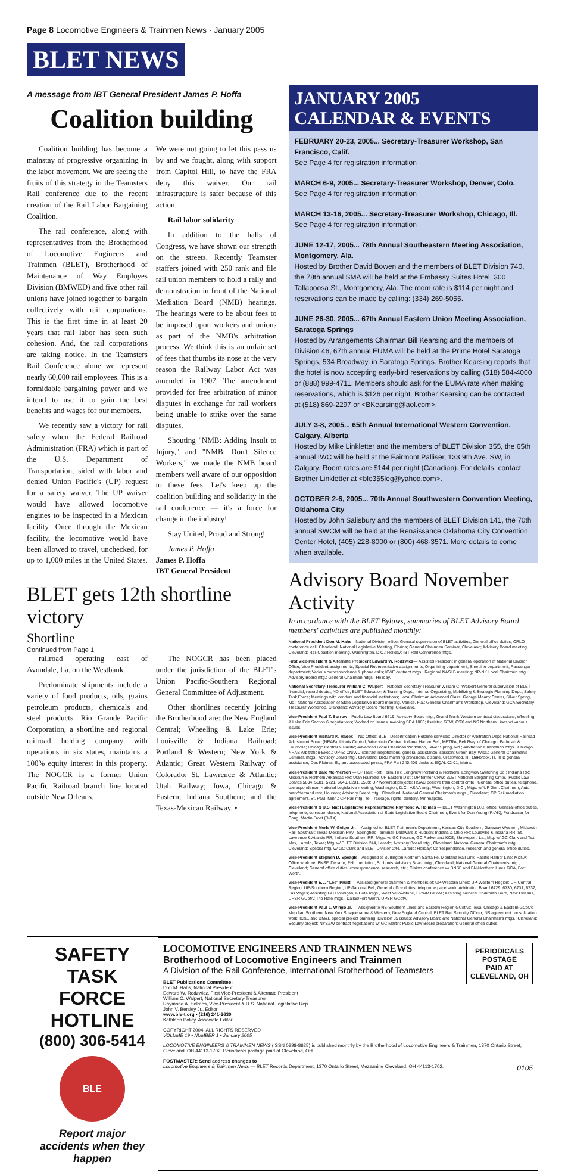Page 8 Locomotive Engineers & Trainmen News · January 2005
BLET NEWS
A message from IBT General President James P. Hoffa
Coalition building
Coalition building has become a mainstay of progressive organizing in the labor movement. We are seeing the fruits of this strategy in the Teamsters Rail conference due to the recent creation of the Rail Labor Bargaining Coalition.
The rail conference, along with representatives from the Brotherhood of Locomotive Engineers and Trainmen (BLET), Brotherhood of Maintenance of Way Employes Division (BMWED) and five other rail unions have joined together to bargain collectively with rail corporations. This is the first time in at least 20 years that rail labor has seen such cohesion. And, the rail corporations are taking notice. In the Teamsters Rail Conference alone we represent nearly 60,000 rail employees. This is a formidable bargaining power and we intend to use it to gain the best benefits and wages for our members.
We recently saw a victory for rail safety when the Federal Railroad Administration (FRA) which is part of the U.S. Department of Transportation, sided with labor and denied Union Pacific's (UP) request for a safety waiver. The UP waiver would have allowed locomotive engines to be inspected in a Mexican facility. Once through the Mexican facility, the locomotive would have been allowed to travel, unchecked, for up to 1,000 miles in the United States. We were not going to let this pass us by and we fought, along with support from Capitol Hill, to have the FRA deny this waiver. Our rail infrastructure is safer because of this action.
Rail labor solidarity
In addition to the halls of Congress, we have shown our strength on the streets. Recently Teamster staffers joined with 250 rank and file rail union members to hold a rally and demonstration in front of the National Mediation Board (NMB) hearings. The hearings were to be about fees to be imposed upon workers and unions as part of the NMB's arbitration process. We think this is an unfair set of fees that thumbs its nose at the very reason the Railway Labor Act was amended in 1907. The amendment provided for free arbitration of minor disputes in exchange for rail workers being unable to strike over the same disputes.
Shouting "NMB: Adding Insult to Injury," and "NMB: Don't Silence Workers," we made the NMB board members well aware of our opposition to these fees. Let's keep up the coalition building and solidarity in the rail conference — it's a force for change in the industry!
Stay United, Proud and Strong!
James P. Hoffa
James P. Hoffa
IBT General President
BLET gets 12th shortline victory
Shortline
Continued from Page 1
railroad operating east of Avondale, La. on the Westbank.
Predominate shipments include a variety of food products, oils, grains petroleum products, chemicals and steel products. Rio Grande Pacific Corporation, a shortline and regional railroad holding company with operations in six states, maintains a 100% equity interest in this property. The NOGCR is a former Union Pacific Railroad branch line located outside New Orleans.
The NOGCR has been placed under the jurisdiction of the BLET's Union Pacific-Southern Regional General Committee of Adjustment.
Other shortlines recently joining the Brotherhood are: the New England Central; Wheeling & Lake Erie; Louisville & Indiana Railroad; Portland & Western; New York & Atlantic; Great Western Railway of Colorado; St. Lawrence & Atlantic; Utah Railway; Iowa, Chicago & Eastern; Indiana Southern; and the Texas-Mexican Railway. •
JANUARY 2005
CALENDAR & EVENTS
FEBRUARY 20-23, 2005... Secretary-Treasurer Workshop, San Francisco, Calif.
See Page 4 for registration information
MARCH 6-9, 2005... Secretary-Treasurer Workshop, Denver, Colo.
See Page 4 for registration information
MARCH 13-16, 2005... Secretary-Treasurer Workshop, Chicago, Ill.
See Page 4 for registration information
JUNE 12-17, 2005... 78th Annual Southeastern Meeting Association, Montgomery, Ala.
Hosted by Brother David Bowen and the members of BLET Division 740, the 78th annual SMA will be held at the Embassy Suites Hotel, 300 Tallapoosa St., Montgomery, Ala. The room rate is $114 per night and reservations can be made by calling: (334) 269-5055.
JUNE 26-30, 2005... 67th Annual Eastern Union Meeting Association, Saratoga Springs
Hosted by Arrangements Chairman Bill Kearsing and the members of Division 46, 67th annual EUMA will be held at the Prime Hotel Saratoga Springs, 534 Broadway, in Saratoga Springs. Brother Kearsing reports that the hotel is now accepting early-bird reservations by calling (518) 584-4000 or (888) 999-4711. Members should ask for the EUMA rate when making reservations, which is $126 per night. Brother Kearsing can be contacted at (518) 869-2297 or <BKearsing@aol.com>.
JULY 3-8, 2005... 65th Annual International Western Convention, Calgary, Alberta
Hosted by Mike Linkletter and the members of BLET Division 355, the 65th annual IWC will be held at the Fairmont Palliser, 133 9th Ave. SW, in Calgary. Room rates are $144 per night (Canadian). For details, contact Brother Linkletter at <ble355leg@yahoo.com>.
OCTOBER 2-6, 2005... 70th Annual Southwestern Convention Meeting, Oklahoma City
Hosted by John Salisbury and the members of BLET Division 141, the 70th annual SWCM will be held at the Renaissance Oklahoma City Convention Center Hotel, (405) 228-8000 or (800) 468-3571. More details to come when available.
Advisory Board November Activity
In accordance with the BLET Bylaws, summaries of BLET Advisory Board members' activities are published monthly:
National President Don M. Hahs—National Division office: General supervision of BLET activities; General office duties; CRLO conference call, Cleveland; National Legislative Meeting, Florida; General Chairmen Seminar, Cleveland; Advisory Board meeting, Cleveland; Rail Coalition meeting, Washington, D.C.; Holiday; IBT Rail Conference mtgs.
First Vice-President & Alternate President Edward W. Rodzwicz— Assisted President in general operation of National Division Office; Vice President assignments; Special Representative assignments; Organizing department; Shortline department; Passenger department; Various correspondence & phone calls; IC&E contract mtgs.; Regional NASLB meeting; NP-NK Local Chairmen mtg.; Advisory Board mtg.; General Chairmen mtgs.; Holiday.
National Secretary-Treasurer William C. Walpert—National Secretary-Treasurer William C. Walpert-General supervision of BLET financial, record depts.; ND office; BLET Education & Training Dept.; Internal Organizing, Mobilizing & Strategic Planning Dept.; Safety Task Force; Meetings with vendors and financial institutions; Local Chairman Advanced Class, George Meany Center, Silver Spring, Md.; National Association of State Legislative Board meeting, Venice, Fla.; General Chairman's Workshop, Cleveland; GCA Secretary-Treasurer Workshop, Cleveland; Advisory Board meeting, Cleveland.
Vice-President Paul T. Sorrow—Public Law Board 6619; Advisory Board mtg.; Grand Trunk Western contract discussions; Wheeling & Lake Erie Section 6 negotiations; Worked on issues involving SBA 1063; Assisted GTW, CSX and NS Northern Lines w/ various issues.
Vice-President Richard K. Radek— ND Office; BLET Decertification Helpline services; Director of Arbitration Dept; National Railroad Adjustment Board (NRAB); Illinois Central; Wisconsin Central; Indiana Harbor Belt; METRA; Belt Rwy. of Chicago; Paducah & Louisville; Chicago Central & Pacific; Advanced Local Chairman Workshop, Silver Spring, Md.; Arbitration Orientation mtgs., Chicago, NRAB Arbitration-Exec.; UP-E; CN/WC contract negotiations, general assistance, session; Green Bay, Wisc.; General Chairman's Seminar, mtgs., Advisory Board mtg., Cleveland; BRC manning provisions, dispute, Crestwood, Ill., Oakbrook, Ill.; IHB general assistance, Des Plaines, Ill., and associated points; FRA Part 240.409 dockets: EQAL 02-01, Metra.
Vice-President Dale McPherson — CP Rail; Port. Term. RR; Longview Portland & Northern; Longview Switching Co.; Indiana RR; Missouri & Northern Arkansas RR; Utah Railroad; UP Eastern Dist.; UP former CNW; BLET National Bargaining Cmte.; Public Law Boards 5604, 5681, 5721, 6040, 6281, 6589; UP work/rest projects; RSAC positive train control cmte.; General office duties, telephone, correspondence; National Legislative meeting, Washington, D.C.; ASAA mtg., Washington, D.C.; Mtgs. w/ UP Gen. Chairmen, Auto mark/demand rest, Houston; Advisory Board mtg., Cleveland; National General Chairman's mtgs., Cleveland; CP Rail mediation agreement, St. Paul, Minn.; CP Rail mtg., re: Trackage, rights, territory, Minneapolis.
Vice-President & U.S. Nat'l Legislative Representative Raymond A. Holmes — BLET Washington D.C. office; General office duties, telephone, correspondence; National Association of State Legislative Board Chairmen; Event for Don Young (R-AK); Fundraiser for Cong. Martin Frost (D-TX).
Vice-President Merle W. Geiger Jr.— Assigned to: BLET Trainmen's Department; Kansas City Southern; Gateway Western; Midsouth Rail; Southrail; Texas-Mexican Rwy.; Springfield Terminal, Delaware & Hudson; Indiana & Ohio RR; Louisville & Indiana RR; St. Lawrence & Atlantic RR; Indiana Southern RR; Mtgs. w/ GC Koonce, GC Parker and KCS, Shreveport, La.; Mtg. w/ GC Clark and Tex Mex, Laredo, Texas; Mtg. w/ BLET Division 244, Laredo; Advisory Board mtg., Cleveland; National General Chairman's mtg., Cleveland; Special mtg. w/ GC Clark and BLET Division 244, Laredo; Holiday; Correspondence, research and general office duties.
Vice-President Stephen D. Speagle—Assigned to Burlington Northern Santa Fe, Montana Rail Link, Pacific Harbor Line; M&NA; Office work, re: BNSF, Decatur; PHL mediation, St. Louis; Advisory Board mtg., Cleveland; National General Chairmen's mtg., Cleveland; General office duties, correspondence, research, etc.; Claims conference w/ BNSF and BN-Northern Lines GCA, Fort Worth.
Vice-President E.L. "Lee" Pruitt — Assisted general chairmen & members of: UP-Western Lines; UP-Western Region; UP-Central Region; UP-Southern Region; UP-Tacoma Belt; General office duties, telephone paperwork; Arbitration Board 6729, 6730, 6731, 6732, Las Vegas; Assisting GC Donnigan, GCofA mtgs., West Yellowstone, UPWR GCofA; Assisting General Chairman Gore, New Orleans, UPSR GCofA; Trip Rate mtgs., Dallas/Fort Worth, UPSR GCofA.
Vice-President Paul L. Wingo Jr. — Assigned to NS-Southern Lines and Eastern Region GCofAs; Iowa, Chicago & Eastern GCofA; Meridian Southern; New York Susquehanna & Western; New England Central; BLET Rail Security Officer; NS agreement consolidation work; IC&E and DM&E special project planning; Division 85 issues; Advisory Board and National General Chairmen's mtgs., Cleveland; Security project; NYS&W contract negotiations w/ GC Martin; Public Law Board preparation; General office duties.
SAFETY TASK FORCE HOTLINE
(800) 306-5414
BLE
Report major accidents when they happen
PERIODICALS
POSTAGE
PAID AT
CLEVELAND, OH
LOCOMOTIVE ENGINEERS AND TRAINMEN NEWS
Brotherhood of Locomotive Engineers and Trainmen
A Division of the Rail Conference, International Brotherhood of Teamsters
BLET Publications Committee:
Don M. Hahs, National President
Edward W. Rodzwicz, First Vice-President & Alternate President
William C. Walpert, National Secretary-Treasurer
Raymond A. Holmes, Vice-President & U.S. National Legislative Rep.
John V. Bentley Jr., Editor
www.ble-t.org • (216) 241-2630
Kathleen Policy, Associate Editor
COPYRIGHT 2004, ALL RIGHTS RESERVED
VOLUME 19 • NUMBER 1 • January 2005
LOCOMOTIVE ENGINEERS & TRAINMEN NEWS (ISSN 0898-8625) is published monthly by the Brotherhood of Locomotive Engineers & Trainmen, 1370 Ontario Street, Cleveland, OH 44113-1702. Periodicals postage paid at Cleveland, OH.
POSTMASTER: Send address changes to
Locomotive Engineers & Trainmen News — BLET Records Department, 1370 Ontario Street, Mezzanine Cleveland, OH 44113-1702. 0105